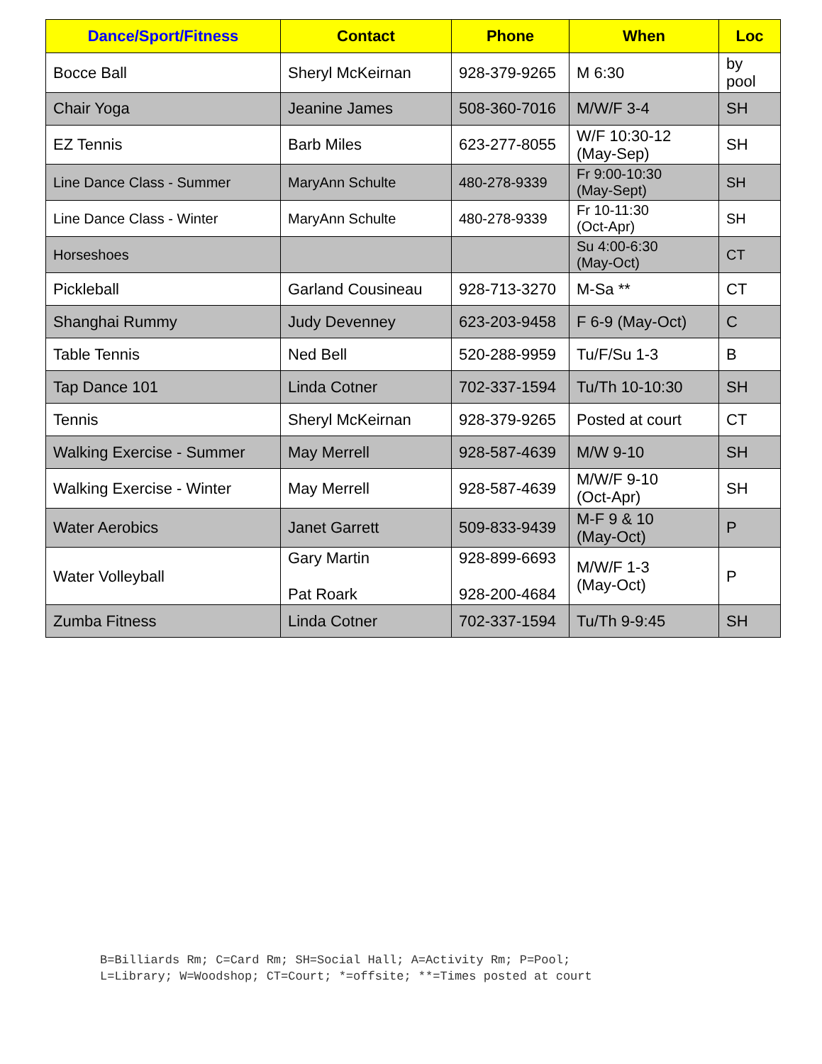| Dance/Sport/Fitness | Contact | Phone | When | Loc |
| --- | --- | --- | --- | --- |
| Bocce Ball | Sheryl McKeirnan | 928-379-9265 | M 6:30 | by pool |
| Chair Yoga | Jeanine James | 508-360-7016 | M/W/F 3-4 | SH |
| EZ Tennis | Barb Miles | 623-277-8055 | W/F 10:30-12 (May-Sep) | SH |
| Line Dance Class - Summer | MaryAnn Schulte | 480-278-9339 | Fr 9:00-10:30 (May-Sept) | SH |
| Line Dance Class - Winter | MaryAnn Schulte | 480-278-9339 | Fr 10-11:30 (Oct-Apr) | SH |
| Horseshoes | | | Su 4:00-6:30 (May-Oct) | CT |
| Pickleball | Garland Cousineau | 928-713-3270 | M-Sa ** | CT |
| Shanghai Rummy | Judy Devenney | 623-203-9458 | F 6-9 (May-Oct) | C |
| Table Tennis | Ned Bell | 520-288-9959 | Tu/F/Su 1-3 | B |
| Tap Dance 101 | Linda Cotner | 702-337-1594 | Tu/Th 10-10:30 | SH |
| Tennis | Sheryl McKeirnan | 928-379-9265 | Posted at court | CT |
| Walking Exercise - Summer | May Merrell | 928-587-4639 | M/W 9-10 | SH |
| Walking Exercise - Winter | May Merrell | 928-587-4639 | M/W/F 9-10 (Oct-Apr) | SH |
| Water Aerobics | Janet Garrett | 509-833-9439 | M-F 9 & 10 (May-Oct) | P |
| Water Volleyball | Gary Martin Pat Roark | 928-899-6693 928-200-4684 | M/W/F 1-3 (May-Oct) | P |
| Zumba Fitness | Linda Cotner | 702-337-1594 | Tu/Th 9-9:45 | SH |
B=Billiards Rm; C=Card Rm; SH=Social Hall; A=Activity Rm; P=Pool;
L=Library; W=Woodshop; CT=Court; *=offsite; **=Times posted at court